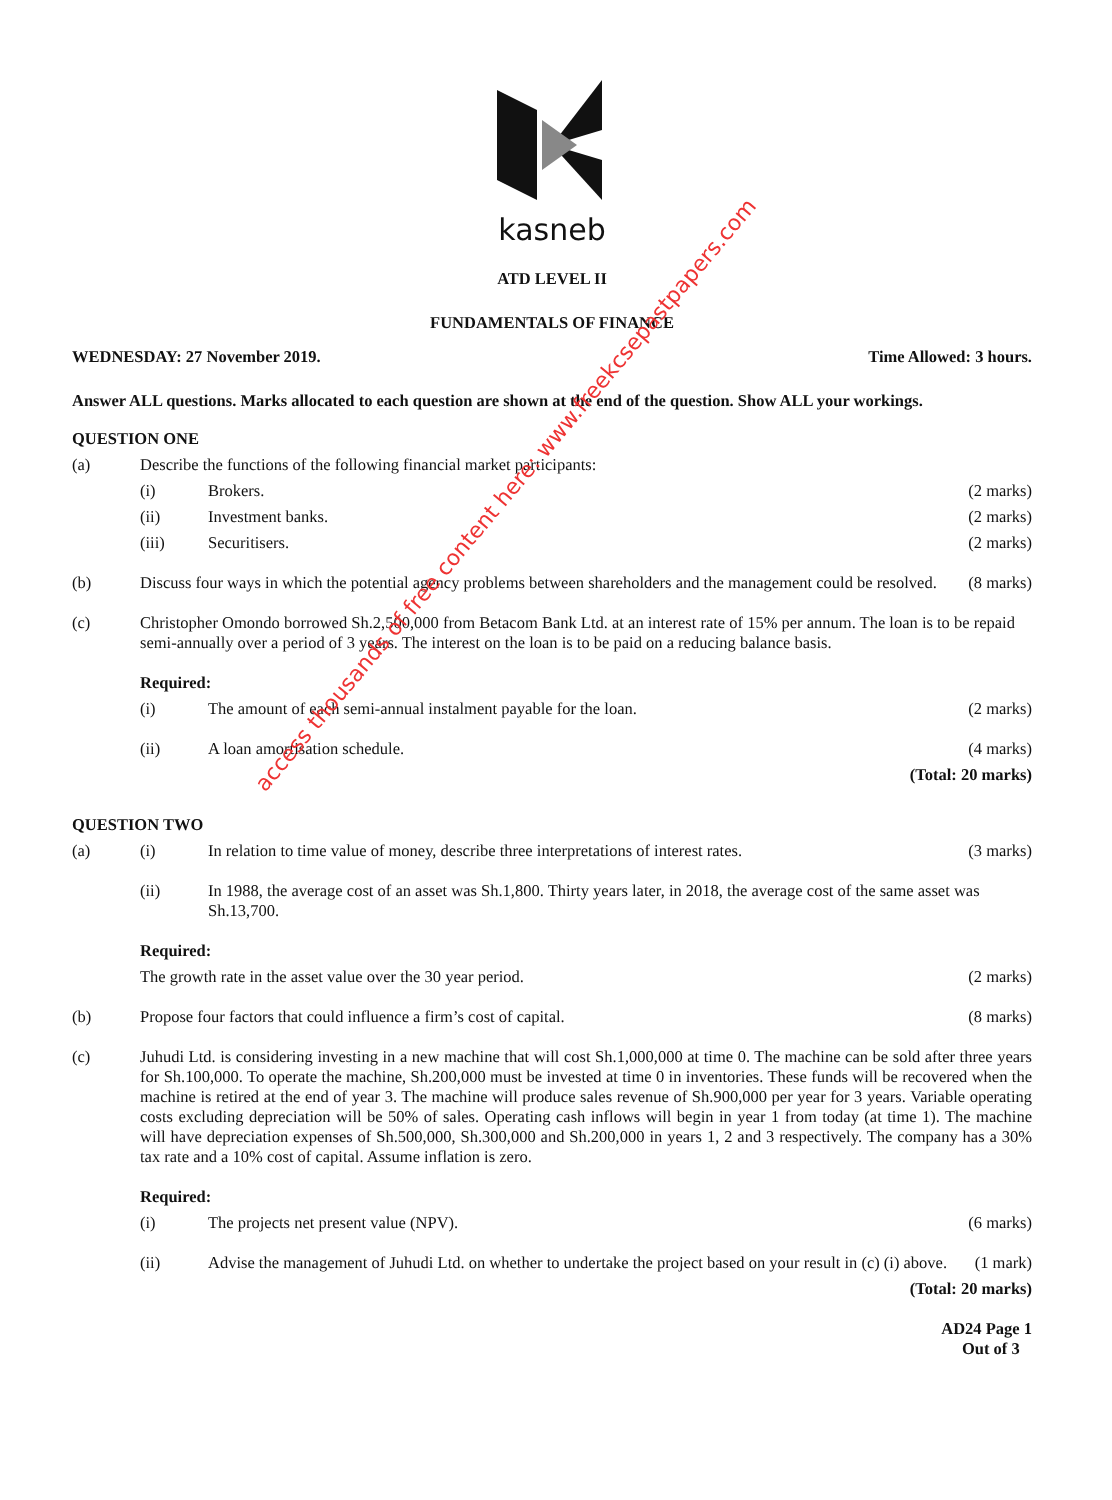kasneb
ATD LEVEL II
FUNDAMENTALS OF FINANCE
WEDNESDAY: 27 November 2019. Time Allowed: 3 hours.
Answer ALL questions. Marks allocated to each question are shown at the end of the question. Show ALL your workings.
QUESTION ONE
(a) Describe the functions of the following financial market participants:
(i) Brokers. (2 marks)
(ii) Investment banks. (2 marks)
(iii) Securitisers. (2 marks)
(b) Discuss four ways in which the potential agency problems between shareholders and the management could be resolved. (8 marks)
(c) Christopher Omondo borrowed Sh.2,500,000 from Betacom Bank Ltd. at an interest rate of 15% per annum. The loan is to be repaid semi-annually over a period of 3 years. The interest on the loan is to be paid on a reducing balance basis.
Required:
(i) The amount of each semi-annual instalment payable for the loan. (2 marks)
(ii) A loan amortisation schedule. (4 marks)
(Total: 20 marks)
QUESTION TWO
(a) (i) In relation to time value of money, describe three interpretations of interest rates. (3 marks)
(ii) In 1988, the average cost of an asset was Sh.1,800. Thirty years later, in 2018, the average cost of the same asset was Sh.13,700.
Required:
The growth rate in the asset value over the 30 year period. (2 marks)
(b) Propose four factors that could influence a firm’s cost of capital. (8 marks)
(c) Juhudi Ltd. is considering investing in a new machine that will cost Sh.1,000,000 at time 0. The machine can be sold after three years for Sh.100,000. To operate the machine, Sh.200,000 must be invested at time 0 in inventories. These funds will be recovered when the machine is retired at the end of year 3. The machine will produce sales revenue of Sh.900,000 per year for 3 years. Variable operating costs excluding depreciation will be 50% of sales. Operating cash inflows will begin in year 1 from today (at time 1). The machine will have depreciation expenses of Sh.500,000, Sh.300,000 and Sh.200,000 in years 1, 2 and 3 respectively. The company has a 30% tax rate and a 10% cost of capital. Assume inflation is zero.
Required:
(i) The projects net present value (NPV). (6 marks)
(ii) Advise the management of Juhudi Ltd. on whether to undertake the project based on your result in (c) (i) above. (1 mark)
(Total: 20 marks)
AD24 Page 1
Out of 3
access thousands of free content here: www.freekcsepastpapers.com